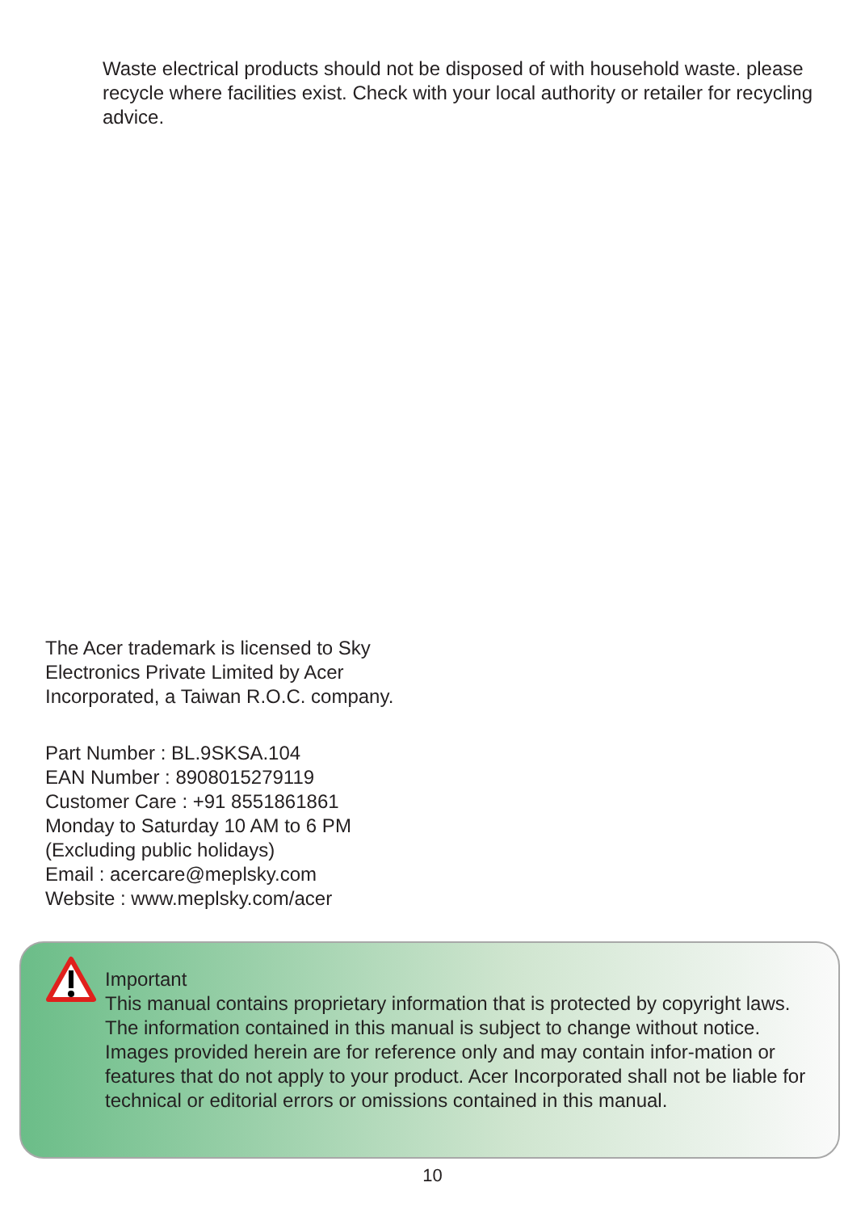Waste electrical products should not be disposed of with household waste. please recycle where facilities exist. Check with your local authority or retailer for recycling advice.
The Acer trademark is licensed to Sky
Electronics Private Limited by Acer
Incorporated, a Taiwan R.O.C. company.
Part Number : BL.9SKSA.104
EAN Number : 8908015279119
Customer Care : +91 8551861861
Monday to Saturday 10 AM to 6 PM
(Excluding public holidays)
Email : acercare@meplsky.com
Website : www.meplsky.com/acer
Important
This manual contains proprietary information that is protected by copyright laws. The information contained in this manual is subject to change without notice. Images provided herein are for reference only and may contain infor-mation or features that do not apply to your product. Acer Incorporated shall not be liable for technical or editorial errors or omissions contained in this manual.
10